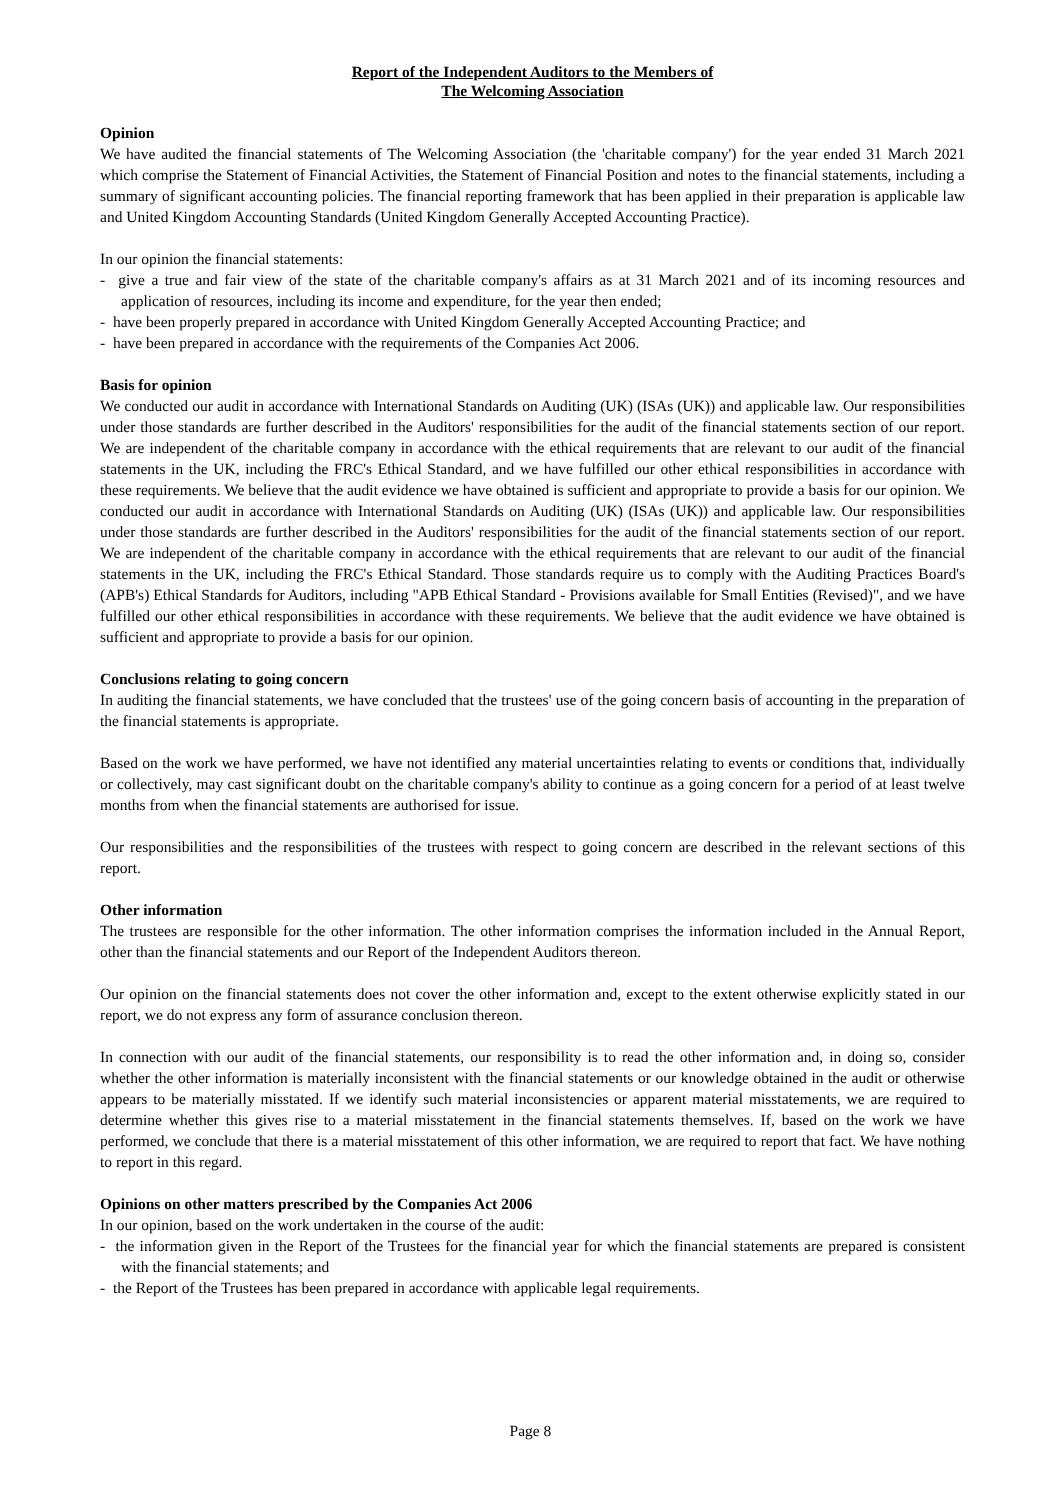Report of the Independent Auditors to the Members of
The Welcoming Association
Opinion
We have audited the financial statements of The Welcoming Association (the 'charitable company') for the year ended 31 March 2021 which comprise the Statement of Financial Activities, the Statement of Financial Position and notes to the financial statements, including a summary of significant accounting policies. The financial reporting framework that has been applied in their preparation is applicable law and United Kingdom Accounting Standards (United Kingdom Generally Accepted Accounting Practice).
In our opinion the financial statements:
- give a true and fair view of the state of the charitable company's affairs as at 31 March 2021 and of its incoming resources and application of resources, including its income and expenditure, for the year then ended;
- have been properly prepared in accordance with United Kingdom Generally Accepted Accounting Practice; and
- have been prepared in accordance with the requirements of the Companies Act 2006.
Basis for opinion
We conducted our audit in accordance with International Standards on Auditing (UK) (ISAs (UK)) and applicable law. Our responsibilities under those standards are further described in the Auditors' responsibilities for the audit of the financial statements section of our report. We are independent of the charitable company in accordance with the ethical requirements that are relevant to our audit of the financial statements in the UK, including the FRC's Ethical Standard, and we have fulfilled our other ethical responsibilities in accordance with these requirements. We believe that the audit evidence we have obtained is sufficient and appropriate to provide a basis for our opinion. We conducted our audit in accordance with International Standards on Auditing (UK) (ISAs (UK)) and applicable law. Our responsibilities under those standards are further described in the Auditors' responsibilities for the audit of the financial statements section of our report. We are independent of the charitable company in accordance with the ethical requirements that are relevant to our audit of the financial statements in the UK, including the FRC's Ethical Standard. Those standards require us to comply with the Auditing Practices Board's (APB's) Ethical Standards for Auditors, including "APB Ethical Standard - Provisions available for Small Entities (Revised)", and we have fulfilled our other ethical responsibilities in accordance with these requirements. We believe that the audit evidence we have obtained is sufficient and appropriate to provide a basis for our opinion.
Conclusions relating to going concern
In auditing the financial statements, we have concluded that the trustees' use of the going concern basis of accounting in the preparation of the financial statements is appropriate.
Based on the work we have performed, we have not identified any material uncertainties relating to events or conditions that, individually or collectively, may cast significant doubt on the charitable company's ability to continue as a going concern for a period of at least twelve months from when the financial statements are authorised for issue.
Our responsibilities and the responsibilities of the trustees with respect to going concern are described in the relevant sections of this report.
Other information
The trustees are responsible for the other information. The other information comprises the information included in the Annual Report, other than the financial statements and our Report of the Independent Auditors thereon.
Our opinion on the financial statements does not cover the other information and, except to the extent otherwise explicitly stated in our report, we do not express any form of assurance conclusion thereon.
In connection with our audit of the financial statements, our responsibility is to read the other information and, in doing so, consider whether the other information is materially inconsistent with the financial statements or our knowledge obtained in the audit or otherwise appears to be materially misstated. If we identify such material inconsistencies or apparent material misstatements, we are required to determine whether this gives rise to a material misstatement in the financial statements themselves. If, based on the work we have performed, we conclude that there is a material misstatement of this other information, we are required to report that fact. We have nothing to report in this regard.
Opinions on other matters prescribed by the Companies Act 2006
In our opinion, based on the work undertaken in the course of the audit:
- the information given in the Report of the Trustees for the financial year for which the financial statements are prepared is consistent with the financial statements; and
- the Report of the Trustees has been prepared in accordance with applicable legal requirements.
Page 8